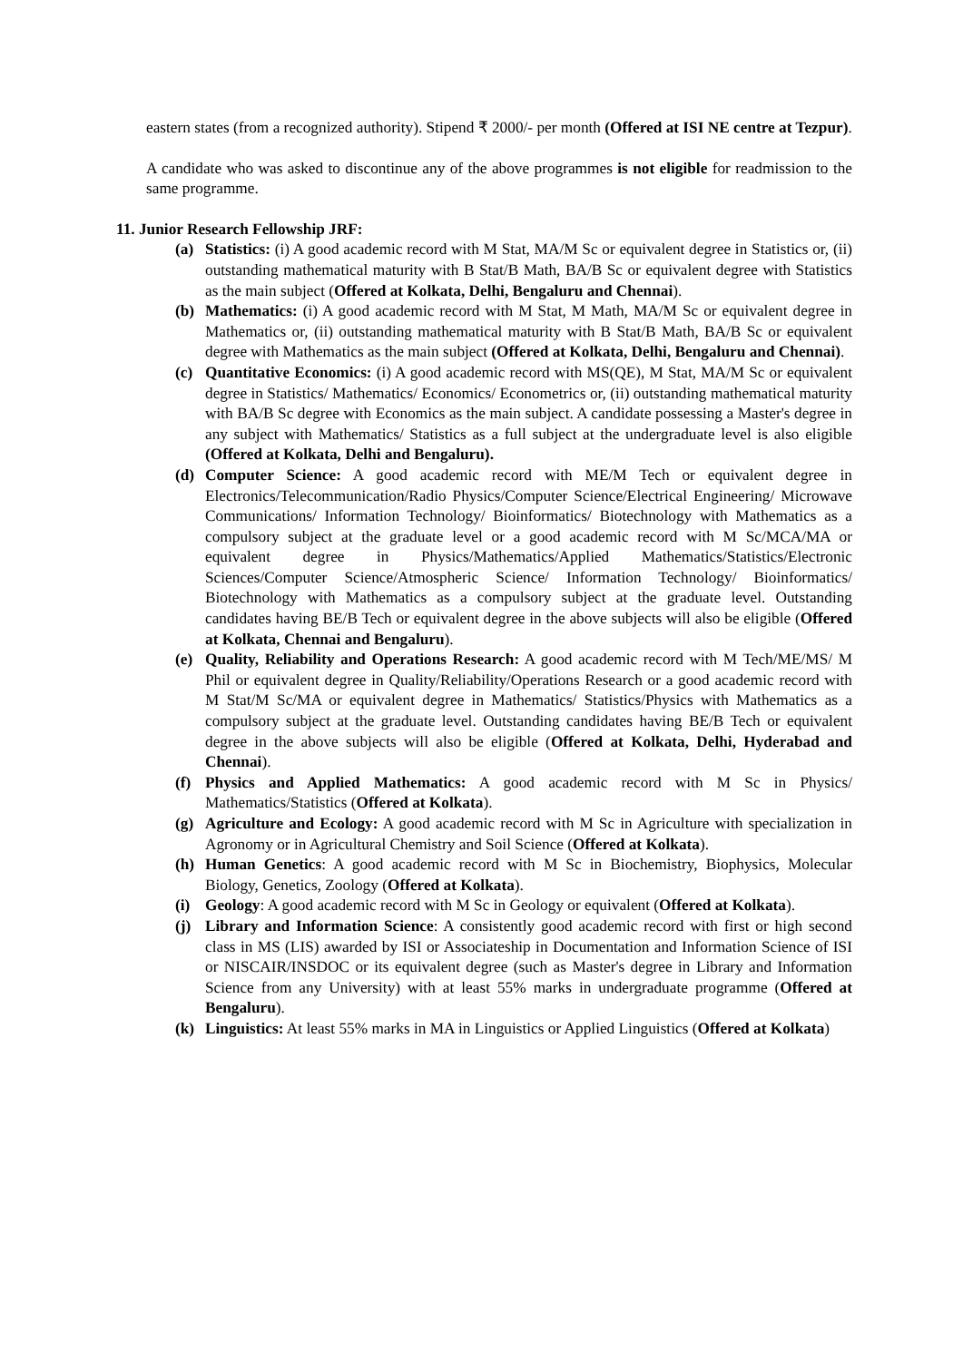eastern states (from a recognized authority). Stipend ₹ 2000/- per month (Offered at ISI NE centre at Tezpur).
A candidate who was asked to discontinue any of the above programmes is not eligible for readmission to the same programme.
11. Junior Research Fellowship JRF:
(a) Statistics: (i) A good academic record with M Stat, MA/M Sc or equivalent degree in Statistics or, (ii) outstanding mathematical maturity with B Stat/B Math, BA/B Sc or equivalent degree with Statistics as the main subject (Offered at Kolkata, Delhi, Bengaluru and Chennai).
(b) Mathematics: (i) A good academic record with M Stat, M Math, MA/M Sc or equivalent degree in Mathematics or, (ii) outstanding mathematical maturity with B Stat/B Math, BA/B Sc or equivalent degree with Mathematics as the main subject (Offered at Kolkata, Delhi, Bengaluru and Chennai).
(c) Quantitative Economics: (i) A good academic record with MS(QE), M Stat, MA/M Sc or equivalent degree in Statistics/ Mathematics/ Economics/ Econometrics or, (ii) outstanding mathematical maturity with BA/B Sc degree with Economics as the main subject. A candidate possessing a Master's degree in any subject with Mathematics/ Statistics as a full subject at the undergraduate level is also eligible (Offered at Kolkata, Delhi and Bengaluru).
(d) Computer Science: A good academic record with ME/M Tech or equivalent degree in Electronics/Telecommunication/Radio Physics/Computer Science/Electrical Engineering/ Microwave Communications/ Information Technology/ Bioinformatics/ Biotechnology with Mathematics as a compulsory subject at the graduate level or a good academic record with M Sc/MCA/MA or equivalent degree in Physics/Mathematics/Applied Mathematics/Statistics/Electronic Sciences/Computer Science/Atmospheric Science/ Information Technology/ Bioinformatics/ Biotechnology with Mathematics as a compulsory subject at the graduate level. Outstanding candidates having BE/B Tech or equivalent degree in the above subjects will also be eligible (Offered at Kolkata, Chennai and Bengaluru).
(e) Quality, Reliability and Operations Research: A good academic record with M Tech/ME/MS/ M Phil or equivalent degree in Quality/Reliability/Operations Research or a good academic record with M Stat/M Sc/MA or equivalent degree in Mathematics/ Statistics/Physics with Mathematics as a compulsory subject at the graduate level. Outstanding candidates having BE/B Tech or equivalent degree in the above subjects will also be eligible (Offered at Kolkata, Delhi, Hyderabad and Chennai).
(f) Physics and Applied Mathematics: A good academic record with M Sc in Physics/ Mathematics/Statistics (Offered at Kolkata).
(g) Agriculture and Ecology: A good academic record with M Sc in Agriculture with specialization in Agronomy or in Agricultural Chemistry and Soil Science (Offered at Kolkata).
(h) Human Genetics: A good academic record with M Sc in Biochemistry, Biophysics, Molecular Biology, Genetics, Zoology (Offered at Kolkata).
(i) Geology: A good academic record with M Sc in Geology or equivalent (Offered at Kolkata).
(j) Library and Information Science: A consistently good academic record with first or high second class in MS (LIS) awarded by ISI or Associateship in Documentation and Information Science of ISI or NISCAIR/INSDOC or its equivalent degree (such as Master's degree in Library and Information Science from any University) with at least 55% marks in undergraduate programme (Offered at Bengaluru).
(k) Linguistics: At least 55% marks in MA in Linguistics or Applied Linguistics (Offered at Kolkata)